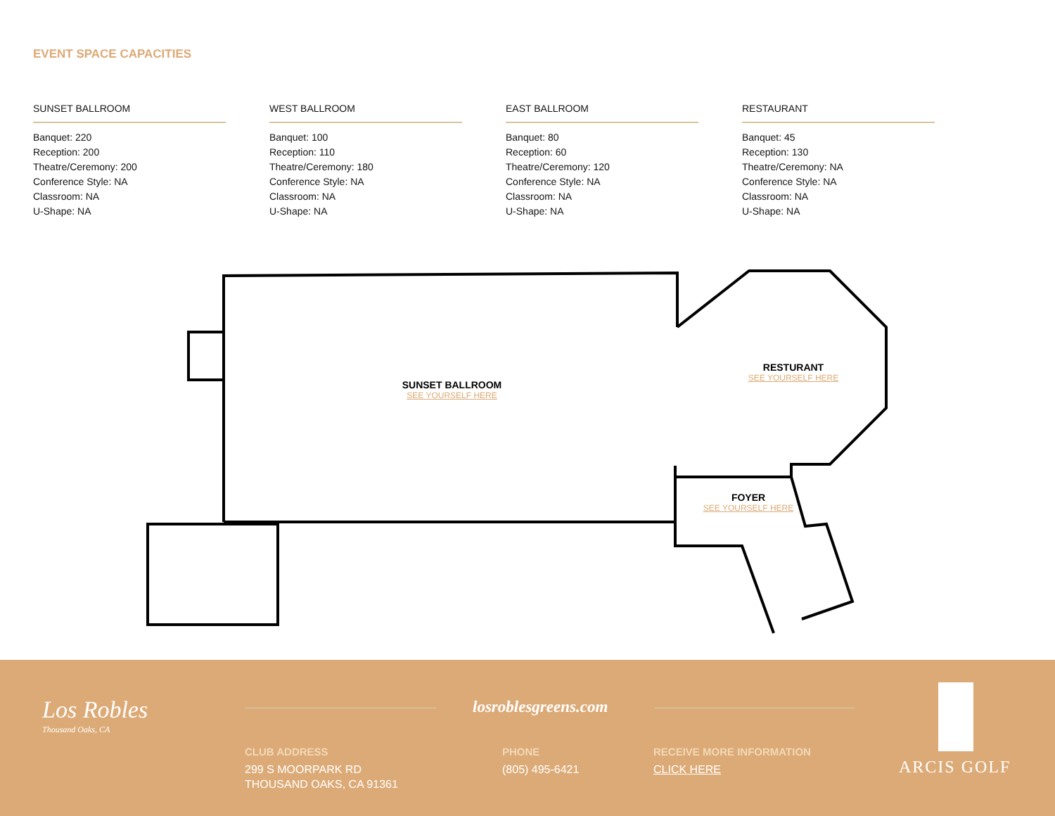EVENT SPACE CAPACITIES
SUNSET BALLROOM
Banquet: 220
Reception: 200
Theatre/Ceremony: 200
Conference Style: NA
Classroom: NA
U-Shape: NA
WEST BALLROOM
Banquet: 100
Reception: 110
Theatre/Ceremony: 180
Conference Style: NA
Classroom: NA
U-Shape: NA
EAST BALLROOM
Banquet: 80
Reception: 60
Theatre/Ceremony: 120
Conference Style: NA
Classroom: NA
U-Shape: NA
RESTAURANT
Banquet: 45
Reception: 130
Theatre/Ceremony: NA
Conference Style: NA
Classroom: NA
U-Shape: NA
SUNSET BALLROOM
SEE YOURSELF HERE
RESTURANT
SEE YOURSELF HERE
FOYER
SEE YOURSELF HERE
Los Robles
Thousand Oaks, CA
losroblesgreens.com
CLUB ADDRESS
299 S MOORPARK RD
THOUSAND OAKS, CA 91361
PHONE
(805) 495-6421
RECEIVE MORE INFORMATION
CLICK HERE
ARCIS GOLF